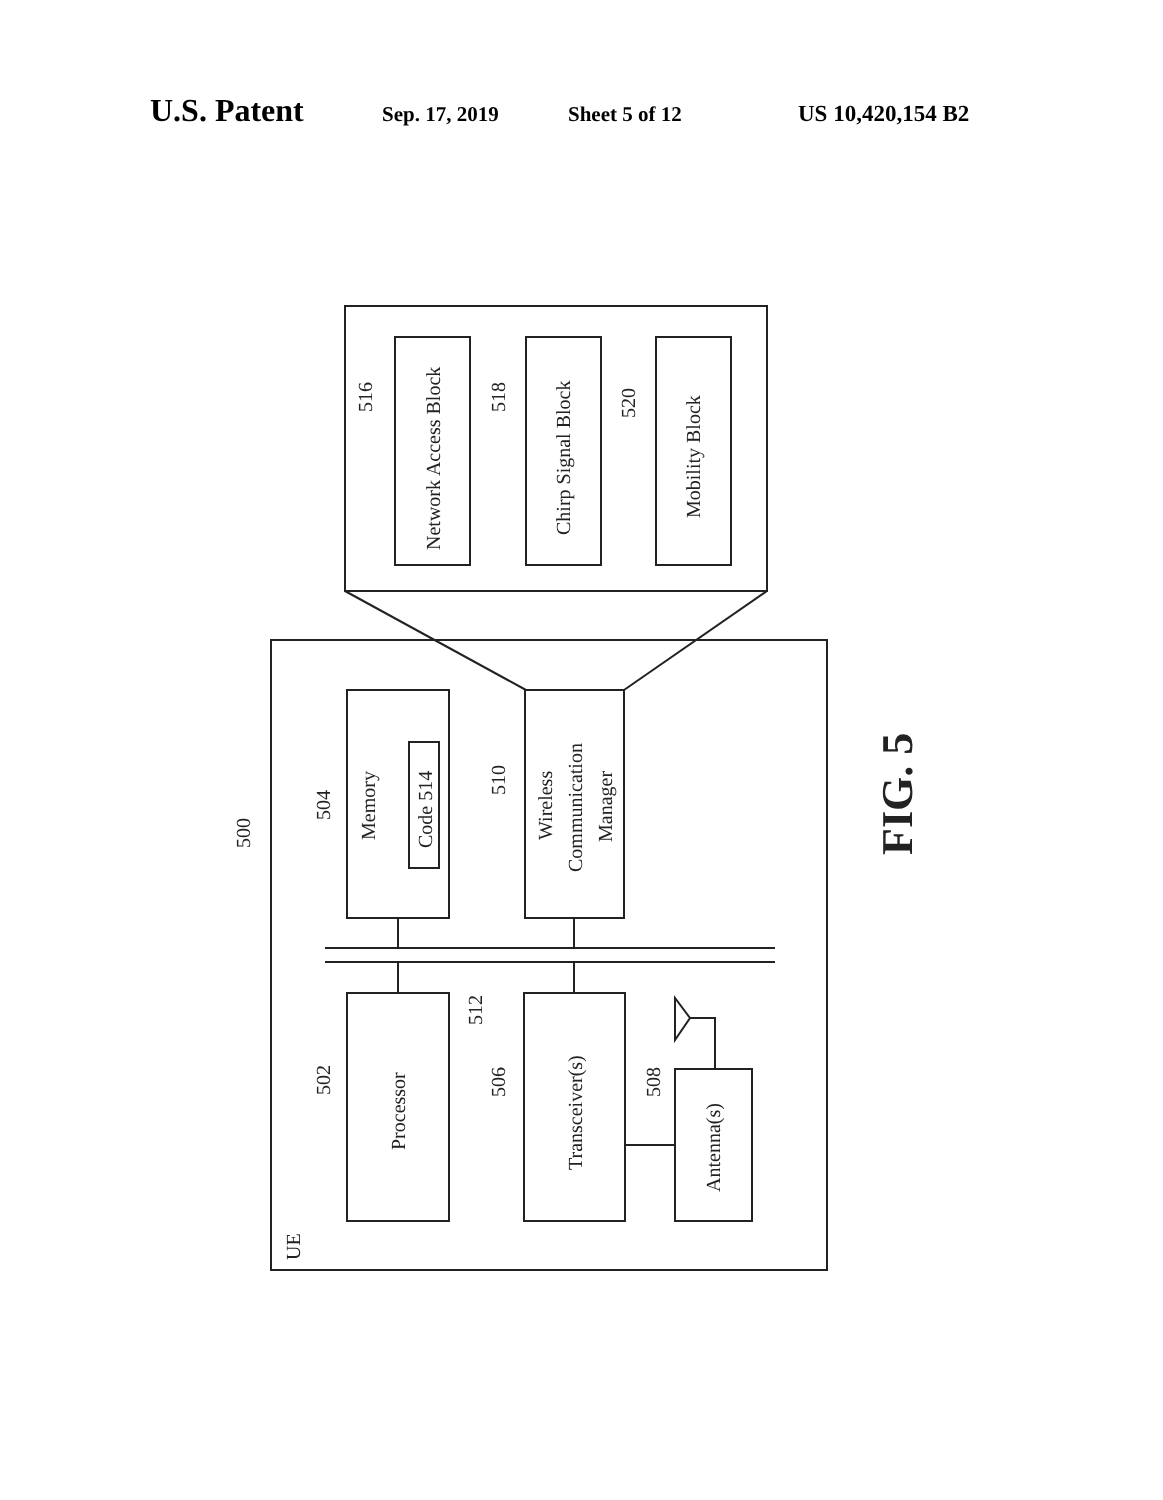U.S. Patent Sep. 17, 2019 Sheet 5 of 12 US 10,420,154 B2
Network Access Block
Chirp Signal Block
Mobility Block
516
518
520
Memory
Code 514
Wireless
Communication
Manager
Processor
Transceiver(s)
Antenna(s)
UE
500
504
510
512
502
506
508
FIG. 5